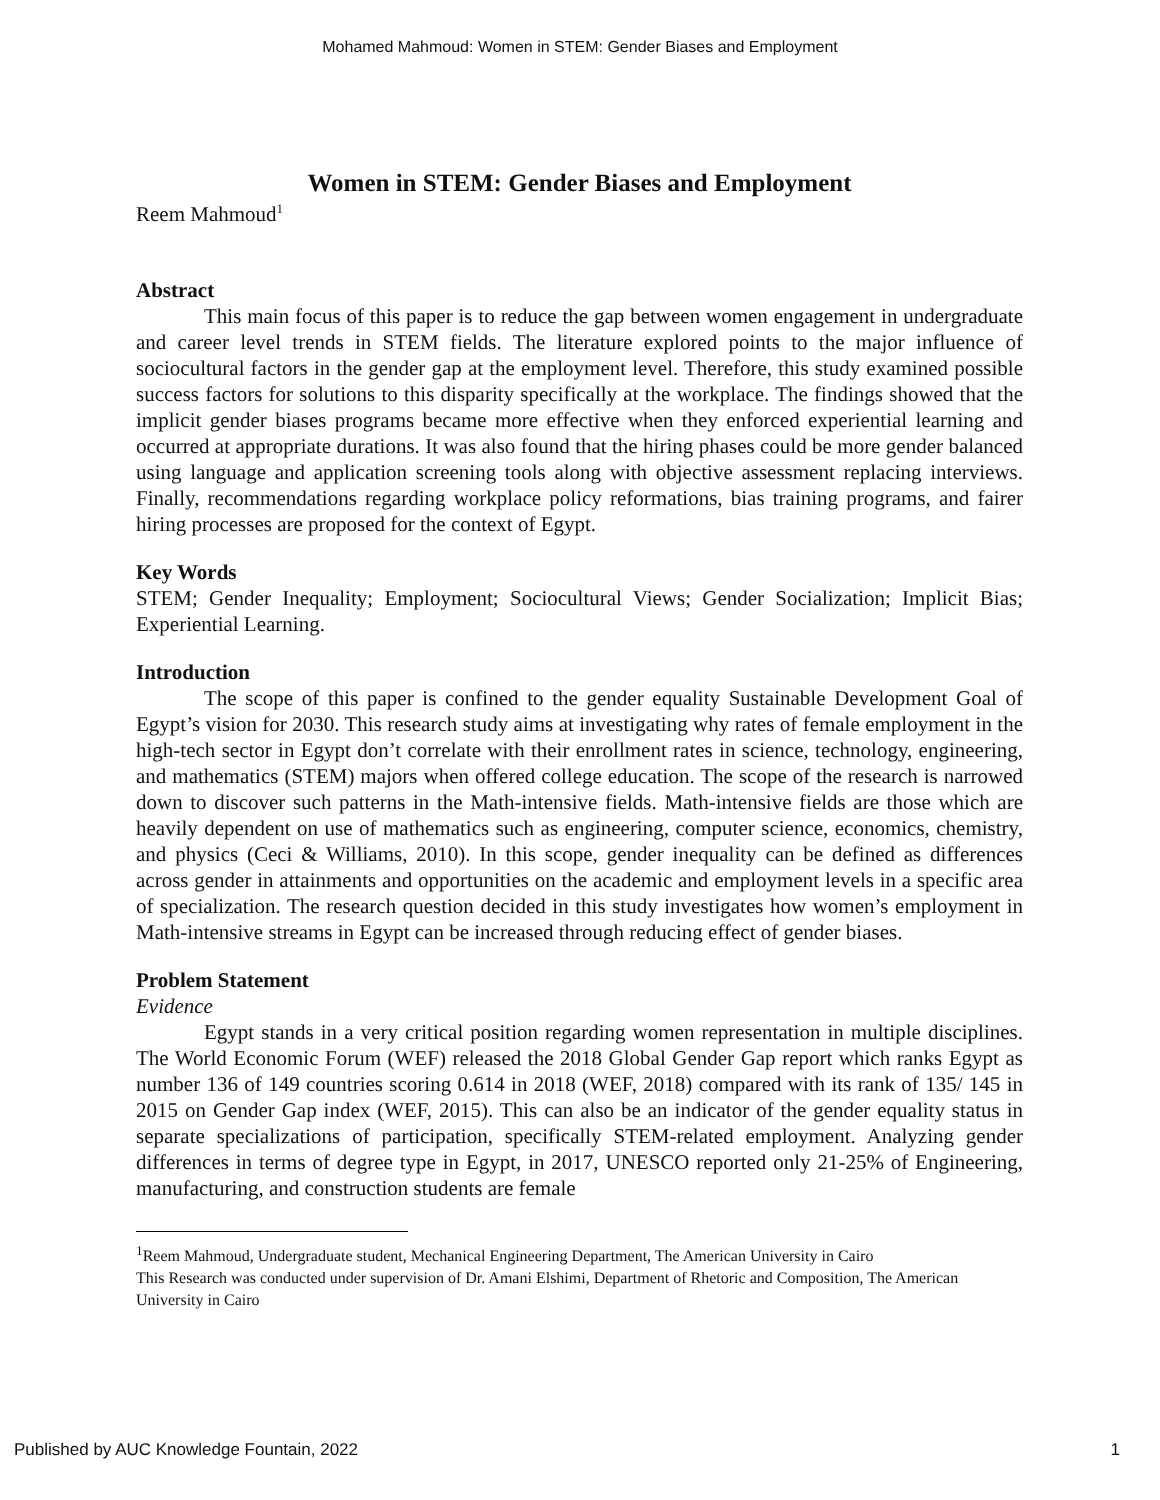Mohamed Mahmoud: Women in STEM: Gender Biases and Employment
Women in STEM: Gender Biases and Employment
Reem Mahmoud<sup>1</sup>
Abstract
This main focus of this paper is to reduce the gap between women engagement in undergraduate and career level trends in STEM fields. The literature explored points to the major influence of sociocultural factors in the gender gap at the employment level. Therefore, this study examined possible success factors for solutions to this disparity specifically at the workplace. The findings showed that the implicit gender biases programs became more effective when they enforced experiential learning and occurred at appropriate durations. It was also found that the hiring phases could be more gender balanced using language and application screening tools along with objective assessment replacing interviews. Finally, recommendations regarding workplace policy reformations, bias training programs, and fairer hiring processes are proposed for the context of Egypt.
Key Words
STEM; Gender Inequality; Employment; Sociocultural Views; Gender Socialization; Implicit Bias; Experiential Learning.
Introduction
The scope of this paper is confined to the gender equality Sustainable Development Goal of Egypt’s vision for 2030. This research study aims at investigating why rates of female employment in the high-tech sector in Egypt don’t correlate with their enrollment rates in science, technology, engineering, and mathematics (STEM) majors when offered college education. The scope of the research is narrowed down to discover such patterns in the Math-intensive fields. Math-intensive fields are those which are heavily dependent on use of mathematics such as engineering, computer science, economics, chemistry, and physics (Ceci & Williams, 2010). In this scope, gender inequality can be defined as differences across gender in attainments and opportunities on the academic and employment levels in a specific area of specialization. The research question decided in this study investigates how women’s employment in Math-intensive streams in Egypt can be increased through reducing effect of gender biases.
Problem Statement
Evidence
Egypt stands in a very critical position regarding women representation in multiple disciplines. The World Economic Forum (WEF) released the 2018 Global Gender Gap report which ranks Egypt as number 136 of 149 countries scoring 0.614 in 2018 (WEF, 2018) compared with its rank of 135/ 145 in 2015 on Gender Gap index (WEF, 2015). This can also be an indicator of the gender equality status in separate specializations of participation, specifically STEM-related employment. Analyzing gender differences in terms of degree type in Egypt, in 2017, UNESCO reported only 21-25% of Engineering, manufacturing, and construction students are female
<sup>1</sup> Reem Mahmoud, Undergraduate student, Mechanical Engineering Department, The American University in Cairo
This Research was conducted under supervision of Dr. Amani Elshimi, Department of Rhetoric and Composition, The American University in Cairo
Published by AUC Knowledge Fountain, 2022 1